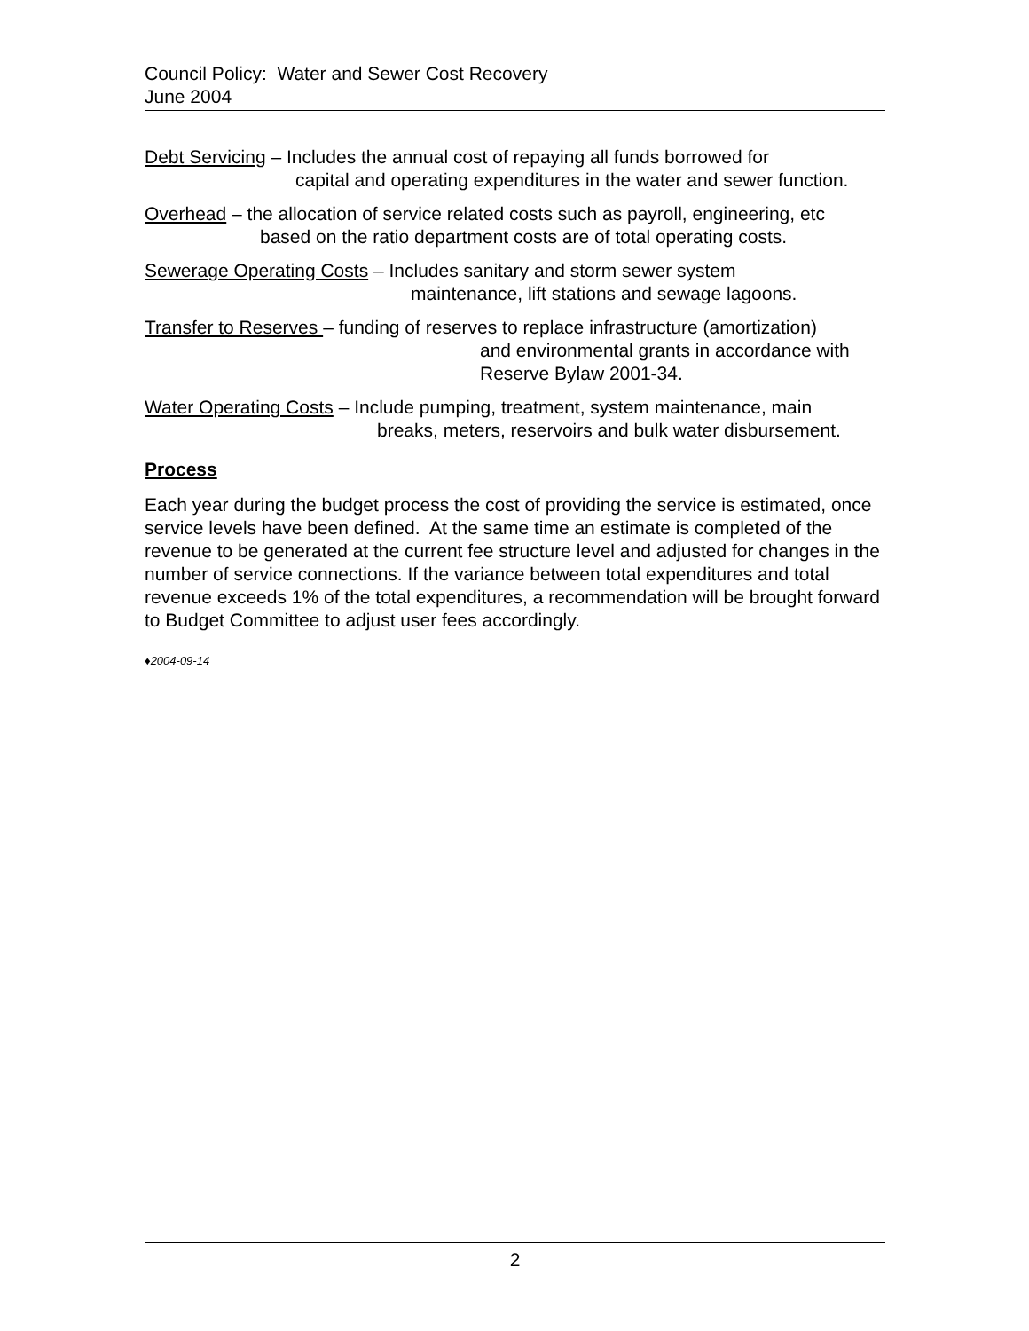Council Policy: Water and Sewer Cost Recovery
June 2004
Debt Servicing – Includes the annual cost of repaying all funds borrowed for
capital and operating expenditures in the water and sewer function.
Overhead – the allocation of service related costs such as payroll, engineering, etc
based on the ratio department costs are of total operating costs.
Sewerage Operating Costs – Includes sanitary and storm sewer system
maintenance, lift stations and sewage lagoons.
Transfer to Reserves – funding of reserves to replace infrastructure (amortization)
and environmental grants in accordance with
Reserve Bylaw 2001-34.
Water Operating Costs – Include pumping, treatment, system maintenance, main
breaks, meters, reservoirs and bulk water disbursement.
Process
Each year during the budget process the cost of providing the service is estimated, once service levels have been defined. At the same time an estimate is completed of the revenue to be generated at the current fee structure level and adjusted for changes in the number of service connections. If the variance between total expenditures and total revenue exceeds 1% of the total expenditures, a recommendation will be brought forward to Budget Committee to adjust user fees accordingly.
♦2004-09-14
2